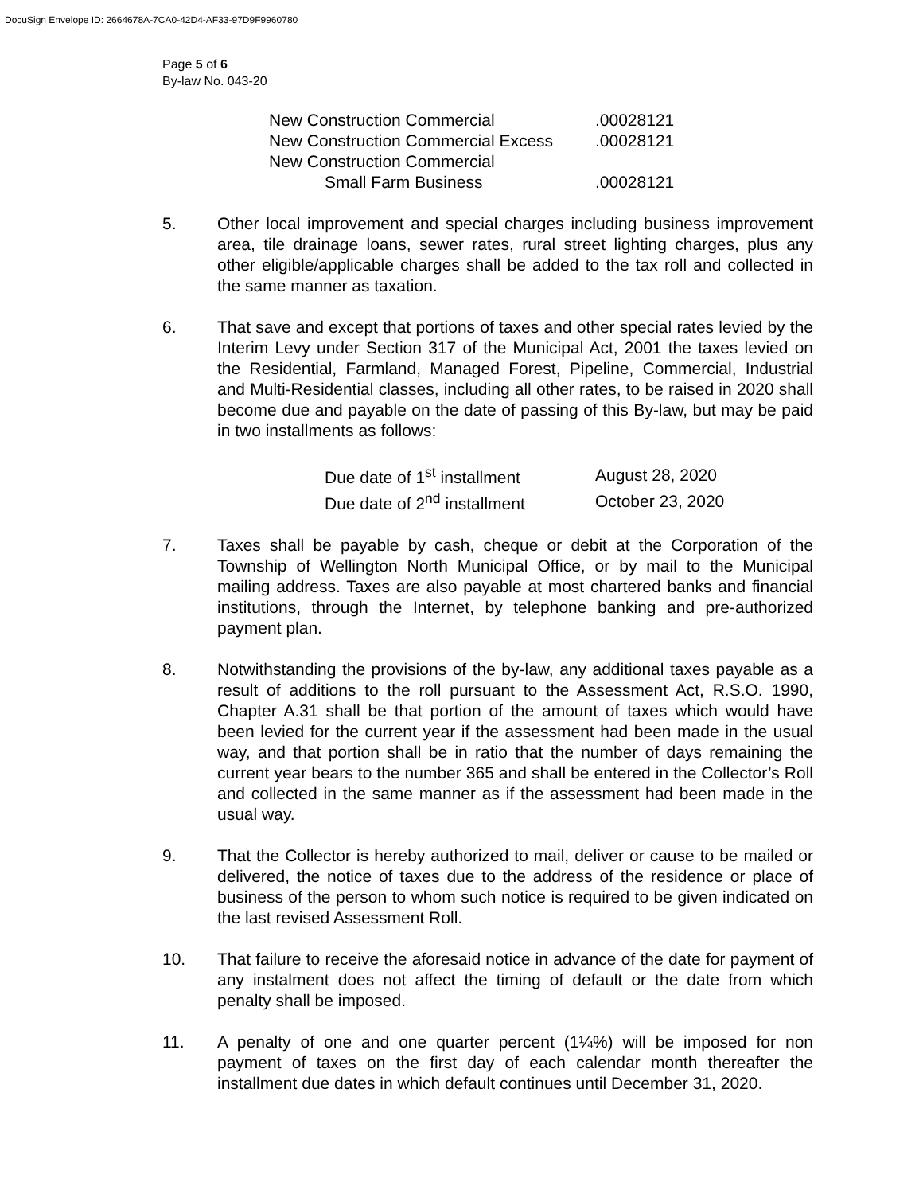DocuSign Envelope ID: 2664678A-7CA0-42D4-AF33-97D9F9960780
Page 5 of 6
By-law No. 043-20
| New Construction Commercial | .00028121 |
| New Construction Commercial Excess | .00028121 |
| New Construction Commercial | |
| Small Farm Business | .00028121 |
5. Other local improvement and special charges including business improvement area, tile drainage loans, sewer rates, rural street lighting charges, plus any other eligible/applicable charges shall be added to the tax roll and collected in the same manner as taxation.
6. That save and except that portions of taxes and other special rates levied by the Interim Levy under Section 317 of the Municipal Act, 2001 the taxes levied on the Residential, Farmland, Managed Forest, Pipeline, Commercial, Industrial and Multi-Residential classes, including all other rates, to be raised in 2020 shall become due and payable on the date of passing of this By-law, but may be paid in two installments as follows:
| Due date of 1<sup>st</sup> installment | August 28, 2020 |
| Due date of 2<sup>nd</sup> installment | October 23, 2020 |
7. Taxes shall be payable by cash, cheque or debit at the Corporation of the Township of Wellington North Municipal Office, or by mail to the Municipal mailing address. Taxes are also payable at most chartered banks and financial institutions, through the Internet, by telephone banking and pre-authorized payment plan.
8. Notwithstanding the provisions of the by-law, any additional taxes payable as a result of additions to the roll pursuant to the Assessment Act, R.S.O. 1990, Chapter A.31 shall be that portion of the amount of taxes which would have been levied for the current year if the assessment had been made in the usual way, and that portion shall be in ratio that the number of days remaining the current year bears to the number 365 and shall be entered in the Collector’s Roll and collected in the same manner as if the assessment had been made in the usual way.
9. That the Collector is hereby authorized to mail, deliver or cause to be mailed or delivered, the notice of taxes due to the address of the residence or place of business of the person to whom such notice is required to be given indicated on the last revised Assessment Roll.
10. That failure to receive the aforesaid notice in advance of the date for payment of any instalment does not affect the timing of default or the date from which penalty shall be imposed.
11. A penalty of one and one quarter percent (1¼%) will be imposed for non payment of taxes on the first day of each calendar month thereafter the installment due dates in which default continues until December 31, 2020.